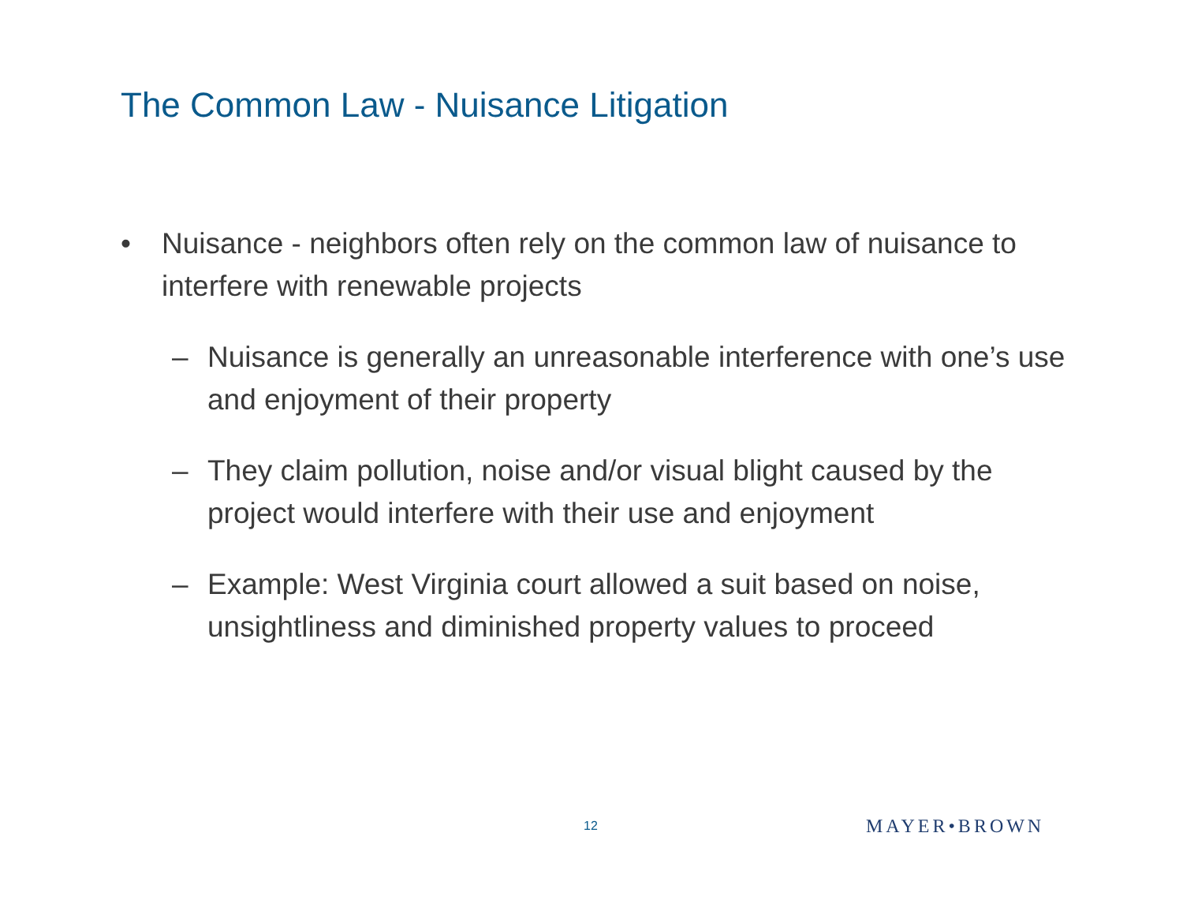The Common Law - Nuisance Litigation
• Nuisance - neighbors often rely on the common law of nuisance to interfere with renewable projects
– Nuisance is generally an unreasonable interference with one’s use and enjoyment of their property
– They claim pollution, noise and/or visual blight caused by the project would interfere with their use and enjoyment
– Example: West Virginia court allowed a suit based on noise, unsightliness and diminished property values to proceed
12 MAYER•BROWN